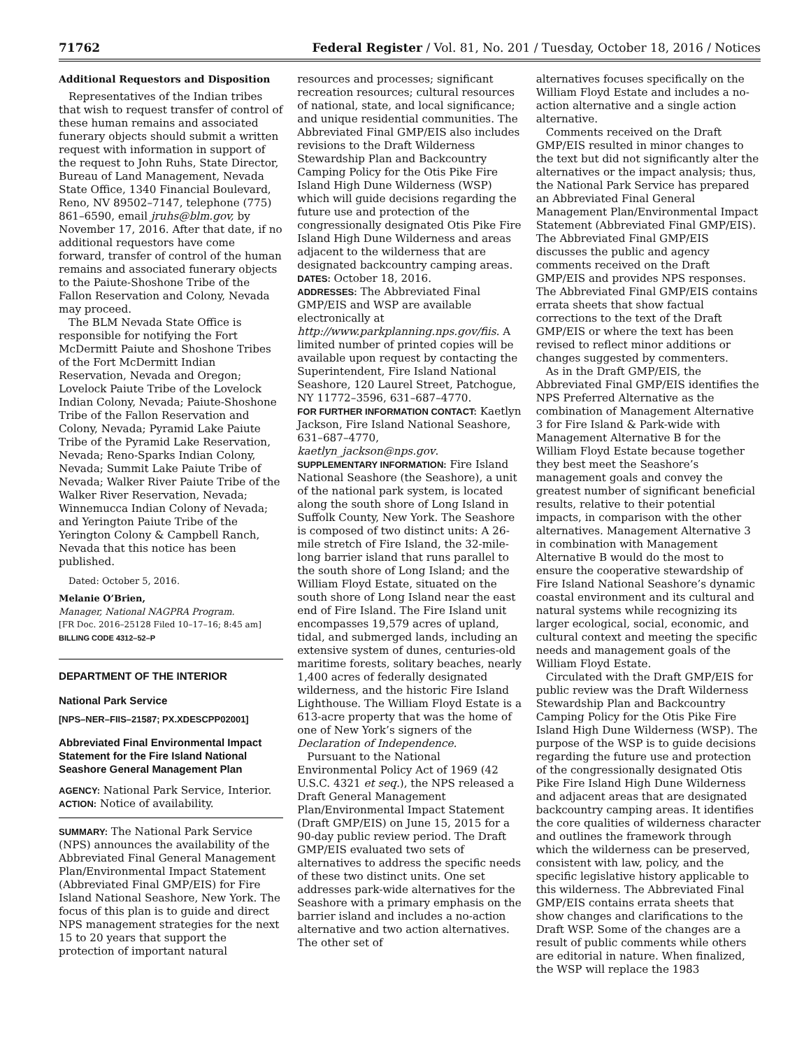71762 Federal Register / Vol. 81, No. 201 / Tuesday, October 18, 2016 / Notices
Additional Requestors and Disposition
Representatives of the Indian tribes that wish to request transfer of control of these human remains and associated funerary objects should submit a written request with information in support of the request to John Ruhs, State Director, Bureau of Land Management, Nevada State Office, 1340 Financial Boulevard, Reno, NV 89502–7147, telephone (775) 861–6590, email jruhs@blm.gov, by November 17, 2016. After that date, if no additional requestors have come forward, transfer of control of the human remains and associated funerary objects to the Paiute-Shoshone Tribe of the Fallon Reservation and Colony, Nevada may proceed.
The BLM Nevada State Office is responsible for notifying the Fort McDermitt Paiute and Shoshone Tribes of the Fort McDermitt Indian Reservation, Nevada and Oregon; Lovelock Paiute Tribe of the Lovelock Indian Colony, Nevada; Paiute-Shoshone Tribe of the Fallon Reservation and Colony, Nevada; Pyramid Lake Paiute Tribe of the Pyramid Lake Reservation, Nevada; Reno-Sparks Indian Colony, Nevada; Summit Lake Paiute Tribe of Nevada; Walker River Paiute Tribe of the Walker River Reservation, Nevada; Winnemucca Indian Colony of Nevada; and Yerington Paiute Tribe of the Yerington Colony & Campbell Ranch, Nevada that this notice has been published.
Dated: October 5, 2016.
Melanie O’Brien,
Manager, National NAGPRA Program.
[FR Doc. 2016–25128 Filed 10–17–16; 8:45 am]
BILLING CODE 4312–52–P
DEPARTMENT OF THE INTERIOR
National Park Service
[NPS–NER–FIIS–21587; PX.XDESCPP02001]
Abbreviated Final Environmental Impact Statement for the Fire Island National Seashore General Management Plan
AGENCY: National Park Service, Interior.
ACTION: Notice of availability.
SUMMARY: The National Park Service (NPS) announces the availability of the Abbreviated Final General Management Plan/Environmental Impact Statement (Abbreviated Final GMP/EIS) for Fire Island National Seashore, New York. The focus of this plan is to guide and direct NPS management strategies for the next 15 to 20 years that support the protection of important natural
resources and processes; significant recreation resources; cultural resources of national, state, and local significance; and unique residential communities. The Abbreviated Final GMP/EIS also includes revisions to the Draft Wilderness Stewardship Plan and Backcountry Camping Policy for the Otis Pike Fire Island High Dune Wilderness (WSP) which will guide decisions regarding the future use and protection of the congressionally designated Otis Pike Fire Island High Dune Wilderness and areas adjacent to the wilderness that are designated backcountry camping areas.
DATES: October 18, 2016.
ADDRESSES: The Abbreviated Final GMP/EIS and WSP are available electronically at http://www.parkplanning.nps.gov/fiis. A limited number of printed copies will be available upon request by contacting the Superintendent, Fire Island National Seashore, 120 Laurel Street, Patchogue, NY 11772–3596, 631–687–4770.
FOR FURTHER INFORMATION CONTACT: Kaetlyn Jackson, Fire Island National Seashore, 631–687–4770, kaetlyn_jackson@nps.gov.
SUPPLEMENTARY INFORMATION: Fire Island National Seashore (the Seashore), a unit of the national park system, is located along the south shore of Long Island in Suffolk County, New York. The Seashore is composed of two distinct units: A 26-mile stretch of Fire Island, the 32-mile-long barrier island that runs parallel to the south shore of Long Island; and the William Floyd Estate, situated on the south shore of Long Island near the east end of Fire Island. The Fire Island unit encompasses 19,579 acres of upland, tidal, and submerged lands, including an extensive system of dunes, centuries-old maritime forests, solitary beaches, nearly 1,400 acres of federally designated wilderness, and the historic Fire Island Lighthouse. The William Floyd Estate is a 613-acre property that was the home of one of New York’s signers of the Declaration of Independence.
Pursuant to the National Environmental Policy Act of 1969 (42 U.S.C. 4321 et seq.), the NPS released a Draft General Management Plan/Environmental Impact Statement (Draft GMP/EIS) on June 15, 2015 for a 90-day public review period. The Draft GMP/EIS evaluated two sets of alternatives to address the specific needs of these two distinct units. One set addresses park-wide alternatives for the Seashore with a primary emphasis on the barrier island and includes a no-action alternative and two action alternatives. The other set of
alternatives focuses specifically on the William Floyd Estate and includes a no-action alternative and a single action alternative.
Comments received on the Draft GMP/EIS resulted in minor changes to the text but did not significantly alter the alternatives or the impact analysis; thus, the National Park Service has prepared an Abbreviated Final General Management Plan/Environmental Impact Statement (Abbreviated Final GMP/EIS). The Abbreviated Final GMP/EIS discusses the public and agency comments received on the Draft GMP/EIS and provides NPS responses. The Abbreviated Final GMP/EIS contains errata sheets that show factual corrections to the text of the Draft GMP/EIS or where the text has been revised to reflect minor additions or changes suggested by commenters.
As in the Draft GMP/EIS, the Abbreviated Final GMP/EIS identifies the NPS Preferred Alternative as the combination of Management Alternative 3 for Fire Island & Park-wide with Management Alternative B for the William Floyd Estate because together they best meet the Seashore’s management goals and convey the greatest number of significant beneficial results, relative to their potential impacts, in comparison with the other alternatives. Management Alternative 3 in combination with Management Alternative B would do the most to ensure the cooperative stewardship of Fire Island National Seashore’s dynamic coastal environment and its cultural and natural systems while recognizing its larger ecological, social, economic, and cultural context and meeting the specific needs and management goals of the William Floyd Estate.
Circulated with the Draft GMP/EIS for public review was the Draft Wilderness Stewardship Plan and Backcountry Camping Policy for the Otis Pike Fire Island High Dune Wilderness (WSP). The purpose of the WSP is to guide decisions regarding the future use and protection of the congressionally designated Otis Pike Fire Island High Dune Wilderness and adjacent areas that are designated backcountry camping areas. It identifies the core qualities of wilderness character and outlines the framework through which the wilderness can be preserved, consistent with law, policy, and the specific legislative history applicable to this wilderness. The Abbreviated Final GMP/EIS contains errata sheets that show changes and clarifications to the Draft WSP. Some of the changes are a result of public comments while others are editorial in nature. When finalized, the WSP will replace the 1983